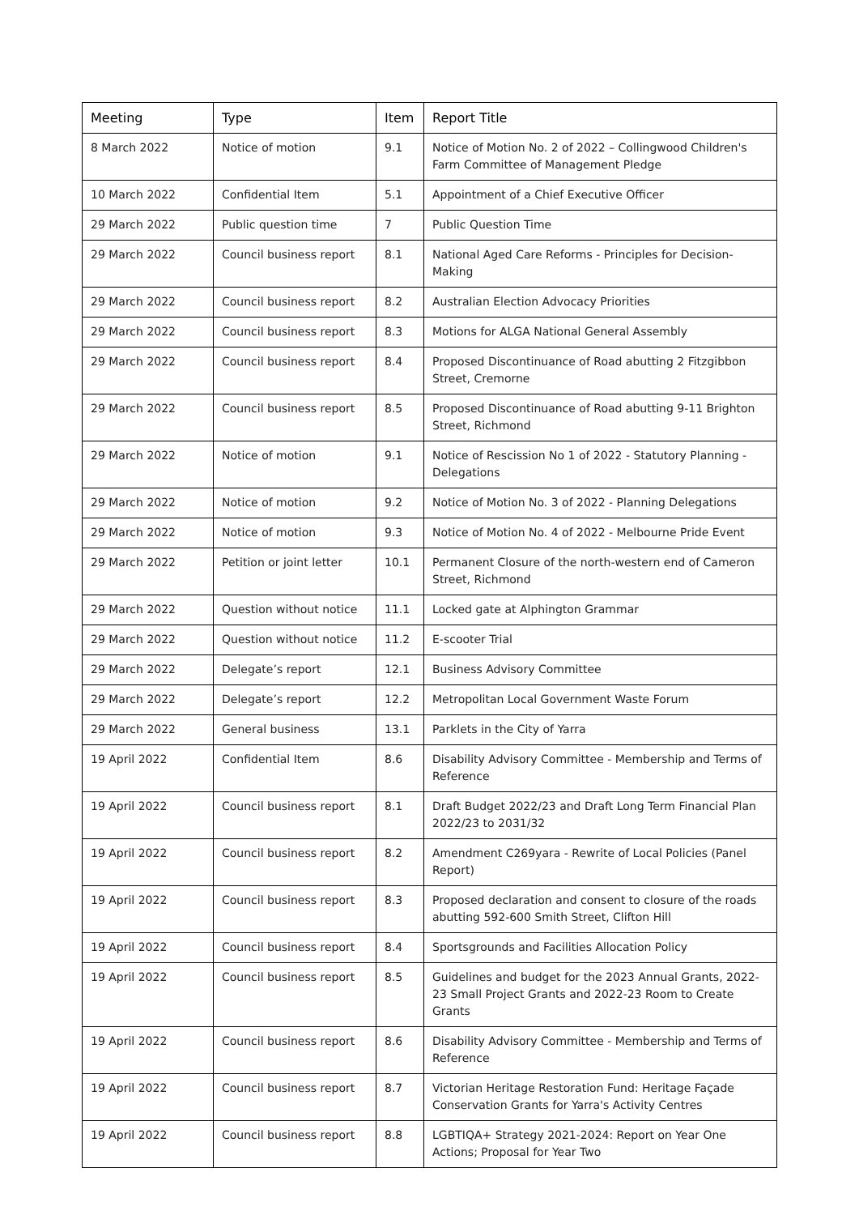| Meeting | Type | Item | Report Title |
| --- | --- | --- | --- |
| 8 March 2022 | Notice of motion | 9.1 | Notice of Motion No. 2 of 2022 – Collingwood Children's Farm Committee of Management Pledge |
| 10 March 2022 | Confidential Item | 5.1 | Appointment of a Chief Executive Officer |
| 29 March 2022 | Public question time | 7 | Public Question Time |
| 29 March 2022 | Council business report | 8.1 | National Aged Care Reforms - Principles for Decision-Making |
| 29 March 2022 | Council business report | 8.2 | Australian Election Advocacy Priorities |
| 29 March 2022 | Council business report | 8.3 | Motions for ALGA National General Assembly |
| 29 March 2022 | Council business report | 8.4 | Proposed Discontinuance of Road abutting 2 Fitzgibbon Street, Cremorne |
| 29 March 2022 | Council business report | 8.5 | Proposed Discontinuance of Road abutting 9-11 Brighton Street, Richmond |
| 29 March 2022 | Notice of motion | 9.1 | Notice of Rescission No 1 of 2022 - Statutory Planning - Delegations |
| 29 March 2022 | Notice of motion | 9.2 | Notice of Motion No. 3 of 2022 - Planning Delegations |
| 29 March 2022 | Notice of motion | 9.3 | Notice of Motion No. 4 of 2022 - Melbourne Pride Event |
| 29 March 2022 | Petition or joint letter | 10.1 | Permanent Closure of the north-western end of Cameron Street, Richmond |
| 29 March 2022 | Question without notice | 11.1 | Locked gate at Alphington Grammar |
| 29 March 2022 | Question without notice | 11.2 | E-scooter Trial |
| 29 March 2022 | Delegate’s report | 12.1 | Business Advisory Committee |
| 29 March 2022 | Delegate’s report | 12.2 | Metropolitan Local Government Waste Forum |
| 29 March 2022 | General business | 13.1 | Parklets in the City of Yarra |
| 19 April 2022 | Confidential Item | 8.6 | Disability Advisory Committee - Membership and Terms of Reference |
| 19 April 2022 | Council business report | 8.1 | Draft Budget 2022/23 and Draft Long Term Financial Plan 2022/23 to 2031/32 |
| 19 April 2022 | Council business report | 8.2 | Amendment C269yara - Rewrite of Local Policies (Panel Report) |
| 19 April 2022 | Council business report | 8.3 | Proposed declaration and consent to closure of the roads abutting 592-600 Smith Street, Clifton Hill |
| 19 April 2022 | Council business report | 8.4 | Sportsgrounds and Facilities Allocation Policy |
| 19 April 2022 | Council business report | 8.5 | Guidelines and budget for the 2023 Annual Grants, 2022-23 Small Project Grants and 2022-23 Room to Create Grants |
| 19 April 2022 | Council business report | 8.6 | Disability Advisory Committee - Membership and Terms of Reference |
| 19 April 2022 | Council business report | 8.7 | Victorian Heritage Restoration Fund: Heritage Façade Conservation Grants for Yarra's Activity Centres |
| 19 April 2022 | Council business report | 8.8 | LGBTIQA+ Strategy 2021-2024: Report on Year One Actions; Proposal for Year Two |